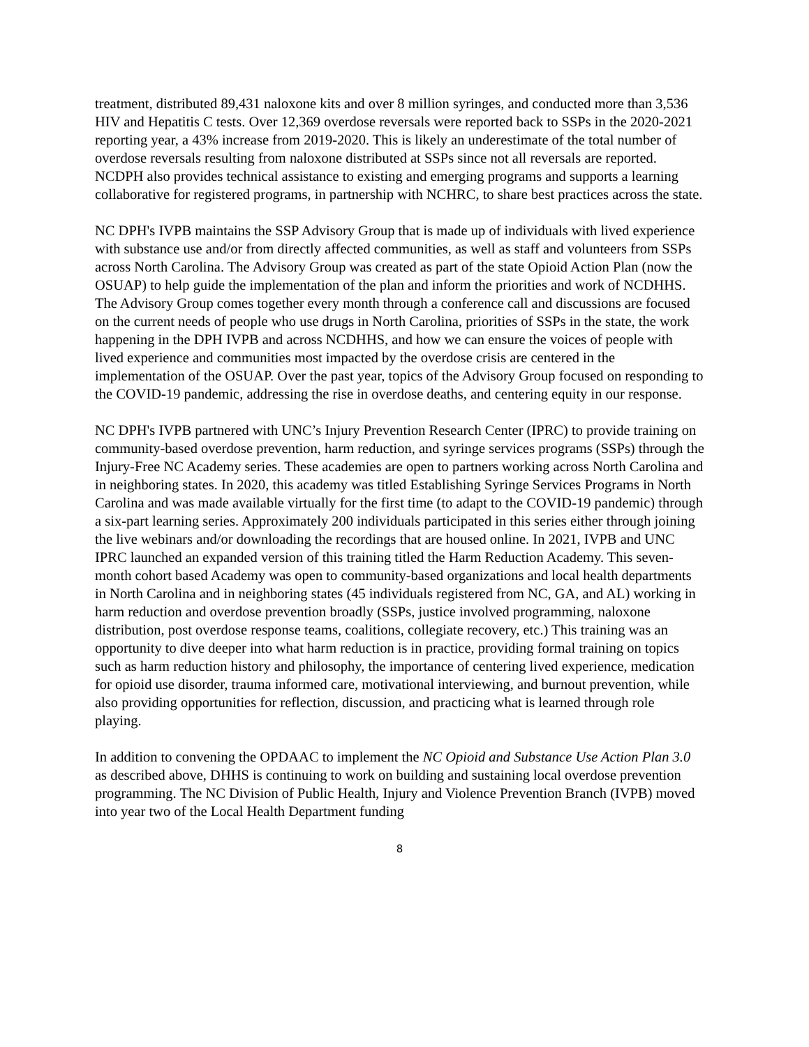treatment, distributed 89,431 naloxone kits and over 8 million syringes, and conducted more than 3,536 HIV and Hepatitis C tests. Over 12,369 overdose reversals were reported back to SSPs in the 2020-2021 reporting year, a 43% increase from 2019-2020. This is likely an underestimate of the total number of overdose reversals resulting from naloxone distributed at SSPs since not all reversals are reported. NCDPH also provides technical assistance to existing and emerging programs and supports a learning collaborative for registered programs, in partnership with NCHRC, to share best practices across the state.
NC DPH's IVPB maintains the SSP Advisory Group that is made up of individuals with lived experience with substance use and/or from directly affected communities, as well as staff and volunteers from SSPs across North Carolina. The Advisory Group was created as part of the state Opioid Action Plan (now the OSUAP) to help guide the implementation of the plan and inform the priorities and work of NCDHHS. The Advisory Group comes together every month through a conference call and discussions are focused on the current needs of people who use drugs in North Carolina, priorities of SSPs in the state, the work happening in the DPH IVPB and across NCDHHS, and how we can ensure the voices of people with lived experience and communities most impacted by the overdose crisis are centered in the implementation of the OSUAP. Over the past year, topics of the Advisory Group focused on responding to the COVID-19 pandemic, addressing the rise in overdose deaths, and centering equity in our response.
NC DPH's IVPB partnered with UNC’s Injury Prevention Research Center (IPRC) to provide training on community-based overdose prevention, harm reduction, and syringe services programs (SSPs) through the Injury-Free NC Academy series. These academies are open to partners working across North Carolina and in neighboring states. In 2020, this academy was titled Establishing Syringe Services Programs in North Carolina and was made available virtually for the first time (to adapt to the COVID-19 pandemic) through a six-part learning series. Approximately 200 individuals participated in this series either through joining the live webinars and/or downloading the recordings that are housed online. In 2021, IVPB and UNC IPRC launched an expanded version of this training titled the Harm Reduction Academy. This seven-month cohort based Academy was open to community-based organizations and local health departments in North Carolina and in neighboring states (45 individuals registered from NC, GA, and AL) working in harm reduction and overdose prevention broadly (SSPs, justice involved programming, naloxone distribution, post overdose response teams, coalitions, collegiate recovery, etc.) This training was an opportunity to dive deeper into what harm reduction is in practice, providing formal training on topics such as harm reduction history and philosophy, the importance of centering lived experience, medication for opioid use disorder, trauma informed care, motivational interviewing, and burnout prevention, while also providing opportunities for reflection, discussion, and practicing what is learned through role playing.
In addition to convening the OPDAAC to implement the NC Opioid and Substance Use Action Plan 3.0 as described above, DHHS is continuing to work on building and sustaining local overdose prevention programming. The NC Division of Public Health, Injury and Violence Prevention Branch (IVPB) moved into year two of the Local Health Department funding
8